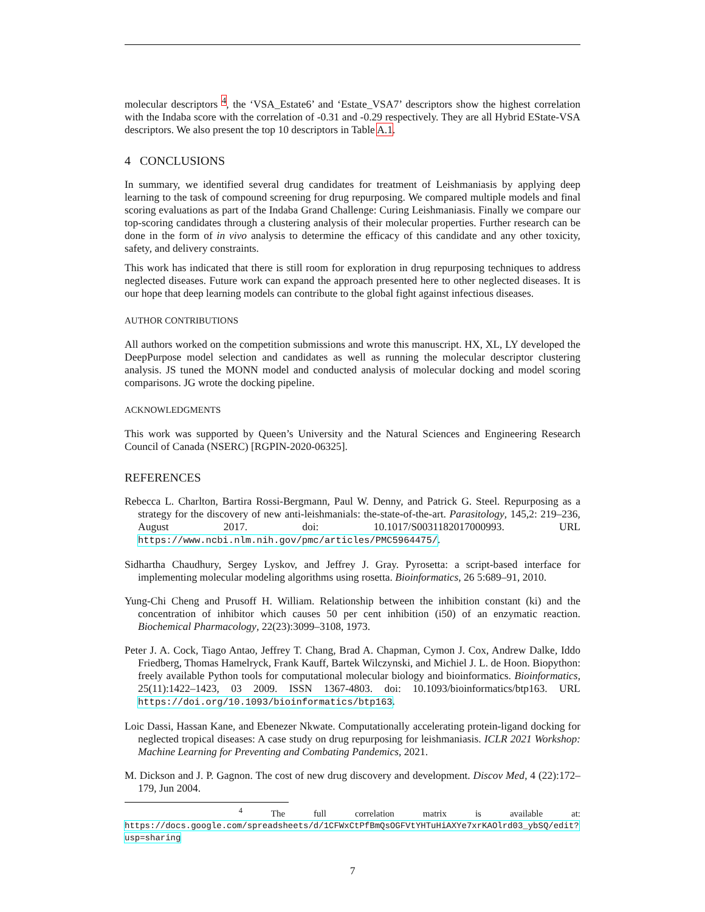molecular descriptors <sup>4</sup>, the ‘VSA_Estate6’ and ‘Estate_VSA7’ descriptors show the highest correlation with the Indaba score with the correlation of -0.31 and -0.29 respectively. They are all Hybrid EState-VSA descriptors. We also present the top 10 descriptors in Table A.1.
4 CONCLUSIONS
In summary, we identified several drug candidates for treatment of Leishmaniasis by applying deep learning to the task of compound screening for drug repurposing. We compared multiple models and final scoring evaluations as part of the Indaba Grand Challenge: Curing Leishmaniasis. Finally we compare our top-scoring candidates through a clustering analysis of their molecular properties. Further research can be done in the form of in vivo analysis to determine the efficacy of this candidate and any other toxicity, safety, and delivery constraints.
This work has indicated that there is still room for exploration in drug repurposing techniques to address neglected diseases. Future work can expand the approach presented here to other neglected diseases. It is our hope that deep learning models can contribute to the global fight against infectious diseases.
AUTHOR CONTRIBUTIONS
All authors worked on the competition submissions and wrote this manuscript. HX, XL, LY developed the DeepPurpose model selection and candidates as well as running the molecular descriptor clustering analysis. JS tuned the MONN model and conducted analysis of molecular docking and model scoring comparisons. JG wrote the docking pipeline.
ACKNOWLEDGMENTS
This work was supported by Queen’s University and the Natural Sciences and Engineering Research Council of Canada (NSERC) [RGPIN-2020-06325].
REFERENCES
Rebecca L. Charlton, Bartira Rossi-Bergmann, Paul W. Denny, and Patrick G. Steel. Repurposing as a strategy for the discovery of new anti-leishmanials: the-state-of-the-art. Parasitology, 145,2: 219–236, August 2017. doi: 10.1017/S0031182017000993. URL https://www.ncbi.nlm.nih.gov/pmc/articles/PMC5964475/.
Sidhartha Chaudhury, Sergey Lyskov, and Jeffrey J. Gray. Pyrosetta: a script-based interface for implementing molecular modeling algorithms using rosetta. Bioinformatics, 26 5:689–91, 2010.
Yung-Chi Cheng and Prusoff H. William. Relationship between the inhibition constant (ki) and the concentration of inhibitor which causes 50 per cent inhibition (i50) of an enzymatic reaction. Biochemical Pharmacology, 22(23):3099–3108, 1973.
Peter J. A. Cock, Tiago Antao, Jeffrey T. Chang, Brad A. Chapman, Cymon J. Cox, Andrew Dalke, Iddo Friedberg, Thomas Hamelryck, Frank Kauff, Bartek Wilczynski, and Michiel J. L. de Hoon. Biopython: freely available Python tools for computational molecular biology and bioinformatics. Bioinformatics, 25(11):1422–1423, 03 2009. ISSN 1367-4803. doi: 10.1093/bioinformatics/btp163. URL https://doi.org/10.1093/bioinformatics/btp163.
Loic Dassi, Hassan Kane, and Ebenezer Nkwate. Computationally accelerating protein-ligand docking for neglected tropical diseases: A case study on drug repurposing for leishmaniasis. ICLR 2021 Workshop: Machine Learning for Preventing and Combating Pandemics, 2021.
M. Dickson and J. P. Gagnon. The cost of new drug discovery and development. Discov Med, 4 (22):172–179, Jun 2004.
<sup>4</sup> The full correlation matrix is available at: https://docs.google.com/spreadsheets/d/1CFWxCtPfBmQsOGFVtYHTuHiAXYe7xrKAOlrd03_ybSQ/edit?usp=sharing
7